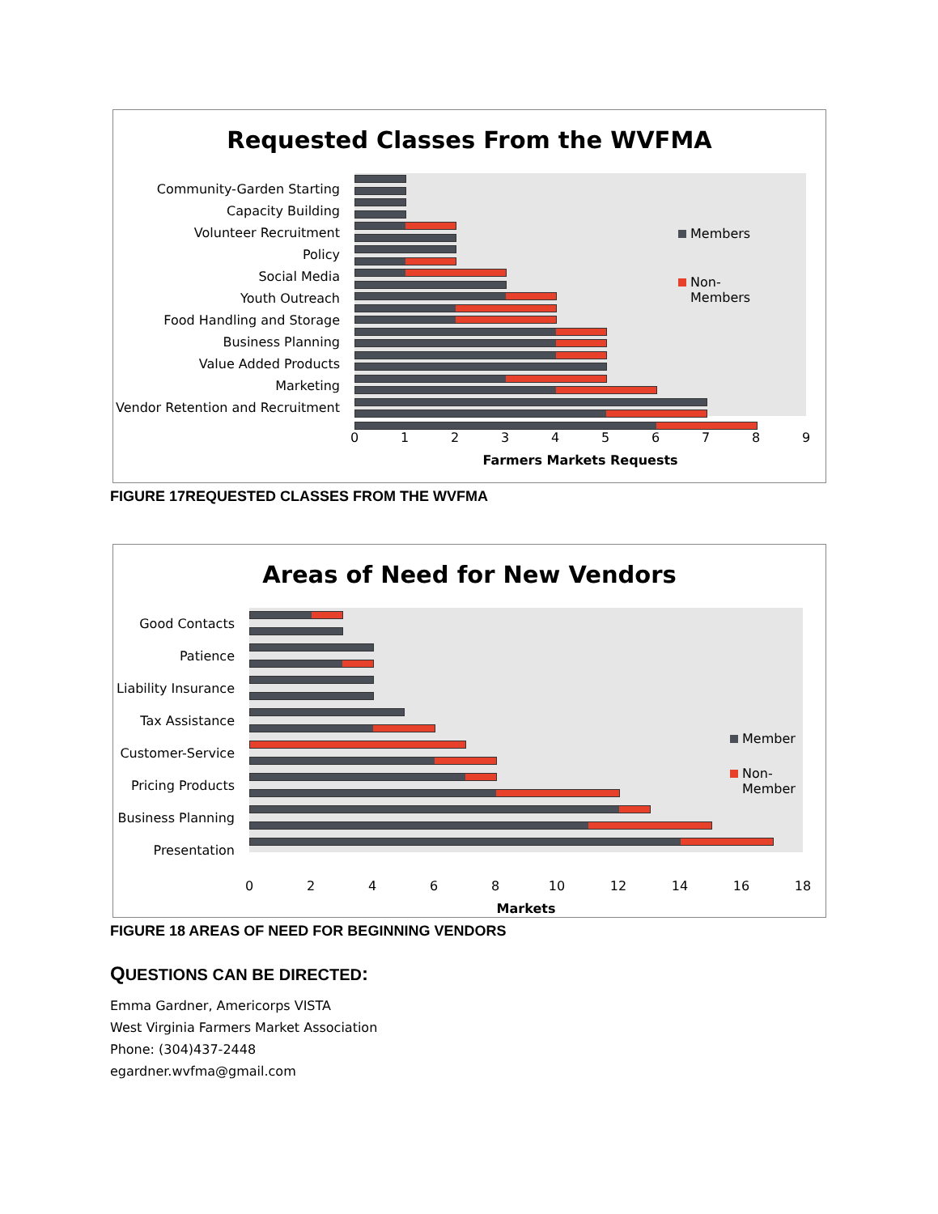Requested Classes From the WVFMA
Community-Garden Starting
Capacity Building
Volunteer Recruitment
Policy
Social Media
Youth Outreach
Food Handling and Storage
Business Planning
Value Added Products
Marketing
Vendor Retention and Recruitment
Members
Non-
Members
0 1 2 3 4 5 6 7 8 9
Farmers Markets Requests
FIGURE 17REQUESTED CLASSES FROM THE WVFMA
Areas of Need for New Vendors
Good Contacts
Patience
Liability Insurance
Tax Assistance
Customer-Service
Pricing Products
Business Planning
Presentation
Member
Non-
Member
0 2 4 6 8 10 12 14 16 18
Markets
FIGURE 18 AREAS OF NEED FOR BEGINNING VENDORS
QUESTIONS CAN BE DIRECTED:
Emma Gardner, Americorps VISTA
West Virginia Farmers Market Association
Phone: (304)437-2448
egardner.wvfma@gmail.com